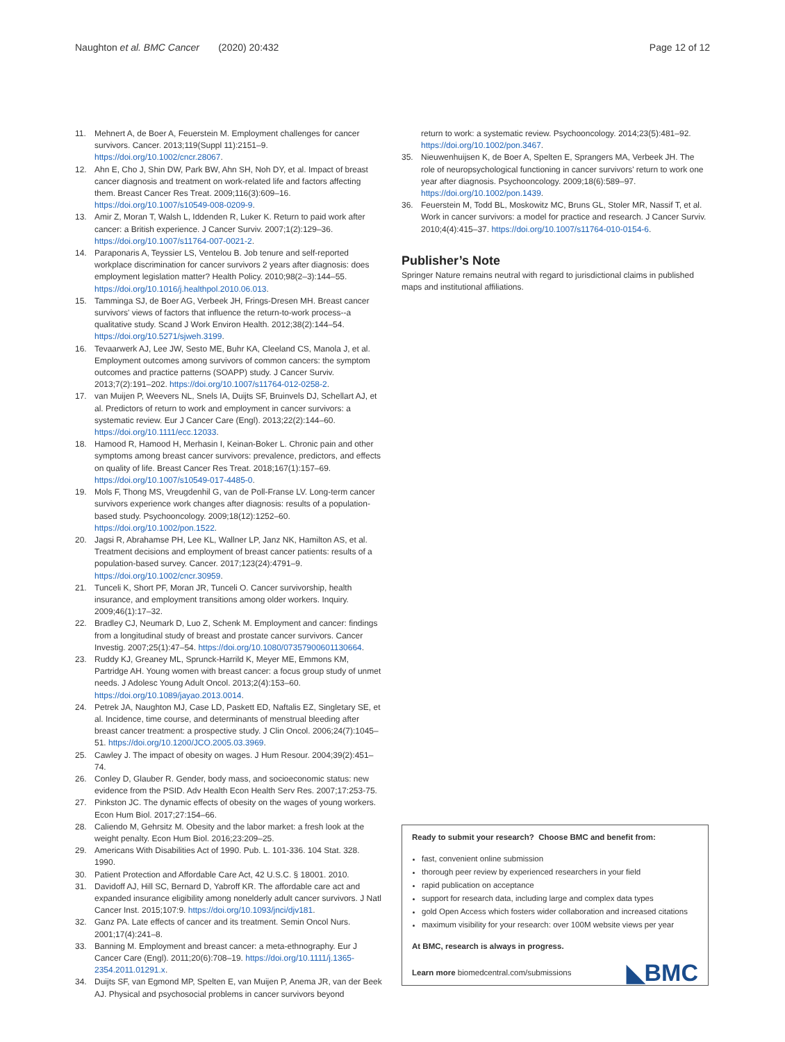Naughton et al. BMC Cancer (2020) 20:432
Page 12 of 12
11. Mehnert A, de Boer A, Feuerstein M. Employment challenges for cancer survivors. Cancer. 2013;119(Suppl 11):2151–9. https://doi.org/10.1002/cncr.28067.
12. Ahn E, Cho J, Shin DW, Park BW, Ahn SH, Noh DY, et al. Impact of breast cancer diagnosis and treatment on work-related life and factors affecting them. Breast Cancer Res Treat. 2009;116(3):609–16. https://doi.org/10.1007/s10549-008-0209-9.
13. Amir Z, Moran T, Walsh L, Iddenden R, Luker K. Return to paid work after cancer: a British experience. J Cancer Surviv. 2007;1(2):129–36. https://doi.org/10.1007/s11764-007-0021-2.
14. Paraponaris A, Teyssier LS, Ventelou B. Job tenure and self-reported workplace discrimination for cancer survivors 2 years after diagnosis: does employment legislation matter? Health Policy. 2010;98(2–3):144–55. https://doi.org/10.1016/j.healthpol.2010.06.013.
15. Tamminga SJ, de Boer AG, Verbeek JH, Frings-Dresen MH. Breast cancer survivors' views of factors that influence the return-to-work process--a qualitative study. Scand J Work Environ Health. 2012;38(2):144–54. https://doi.org/10.5271/sjweh.3199.
16. Tevaarwerk AJ, Lee JW, Sesto ME, Buhr KA, Cleeland CS, Manola J, et al. Employment outcomes among survivors of common cancers: the symptom outcomes and practice patterns (SOAPP) study. J Cancer Surviv. 2013;7(2):191–202. https://doi.org/10.1007/s11764-012-0258-2.
17. van Muijen P, Weevers NL, Snels IA, Duijts SF, Bruinvels DJ, Schellart AJ, et al. Predictors of return to work and employment in cancer survivors: a systematic review. Eur J Cancer Care (Engl). 2013;22(2):144–60. https://doi.org/10.1111/ecc.12033.
18. Hamood R, Hamood H, Merhasin I, Keinan-Boker L. Chronic pain and other symptoms among breast cancer survivors: prevalence, predictors, and effects on quality of life. Breast Cancer Res Treat. 2018;167(1):157–69. https://doi.org/10.1007/s10549-017-4485-0.
19. Mols F, Thong MS, Vreugdenhil G, van de Poll-Franse LV. Long-term cancer survivors experience work changes after diagnosis: results of a population-based study. Psychooncology. 2009;18(12):1252–60. https://doi.org/10.1002/pon.1522.
20. Jagsi R, Abrahamse PH, Lee KL, Wallner LP, Janz NK, Hamilton AS, et al. Treatment decisions and employment of breast cancer patients: results of a population-based survey. Cancer. 2017;123(24):4791–9. https://doi.org/10.1002/cncr.30959.
21. Tunceli K, Short PF, Moran JR, Tunceli O. Cancer survivorship, health insurance, and employment transitions among older workers. Inquiry. 2009;46(1):17–32.
22. Bradley CJ, Neumark D, Luo Z, Schenk M. Employment and cancer: findings from a longitudinal study of breast and prostate cancer survivors. Cancer Investig. 2007;25(1):47–54. https://doi.org/10.1080/07357900601130664.
23. Ruddy KJ, Greaney ML, Sprunck-Harrild K, Meyer ME, Emmons KM, Partridge AH. Young women with breast cancer: a focus group study of unmet needs. J Adolesc Young Adult Oncol. 2013;2(4):153–60. https://doi.org/10.1089/jayao.2013.0014.
24. Petrek JA, Naughton MJ, Case LD, Paskett ED, Naftalis EZ, Singletary SE, et al. Incidence, time course, and determinants of menstrual bleeding after breast cancer treatment: a prospective study. J Clin Oncol. 2006;24(7):1045–51. https://doi.org/10.1200/JCO.2005.03.3969.
25. Cawley J. The impact of obesity on wages. J Hum Resour. 2004;39(2):451–74.
26. Conley D, Glauber R. Gender, body mass, and socioeconomic status: new evidence from the PSID. Adv Health Econ Health Serv Res. 2007;17:253-75.
27. Pinkston JC. The dynamic effects of obesity on the wages of young workers. Econ Hum Biol. 2017;27:154–66.
28. Caliendo M, Gehrsitz M. Obesity and the labor market: a fresh look at the weight penalty. Econ Hum Biol. 2016;23:209–25.
29. Americans With Disabilities Act of 1990. Pub. L. 101-336. 104 Stat. 328. 1990.
30. Patient Protection and Affordable Care Act, 42 U.S.C. § 18001. 2010.
31. Davidoff AJ, Hill SC, Bernard D, Yabroff KR. The affordable care act and expanded insurance eligibility among nonelderly adult cancer survivors. J Natl Cancer Inst. 2015;107:9. https://doi.org/10.1093/jnci/djv181.
32. Ganz PA. Late effects of cancer and its treatment. Semin Oncol Nurs. 2001;17(4):241–8.
33. Banning M. Employment and breast cancer: a meta-ethnography. Eur J Cancer Care (Engl). 2011;20(6):708–19. https://doi.org/10.1111/j.1365-2354.2011.01291.x.
34. Duijts SF, van Egmond MP, Spelten E, van Muijen P, Anema JR, van der Beek AJ. Physical and psychosocial problems in cancer survivors beyond
return to work: a systematic review. Psychooncology. 2014;23(5):481–92. https://doi.org/10.1002/pon.3467.
35. Nieuwenhuijsen K, de Boer A, Spelten E, Sprangers MA, Verbeek JH. The role of neuropsychological functioning in cancer survivors' return to work one year after diagnosis. Psychooncology. 2009;18(6):589–97. https://doi.org/10.1002/pon.1439.
36. Feuerstein M, Todd BL, Moskowitz MC, Bruns GL, Stoler MR, Nassif T, et al. Work in cancer survivors: a model for practice and research. J Cancer Surviv. 2010;4(4):415–37. https://doi.org/10.1007/s11764-010-0154-6.
Publisher’s Note
Springer Nature remains neutral with regard to jurisdictional claims in published maps and institutional affiliations.
Ready to submit your research? Choose BMC and benefit from:
fast, convenient online submission
thorough peer review by experienced researchers in your field
rapid publication on acceptance
support for research data, including large and complex data types
gold Open Access which fosters wider collaboration and increased citations
maximum visibility for your research: over 100M website views per year
At BMC, research is always in progress.
Learn more biomedcentral.com/submissions
◣BMC